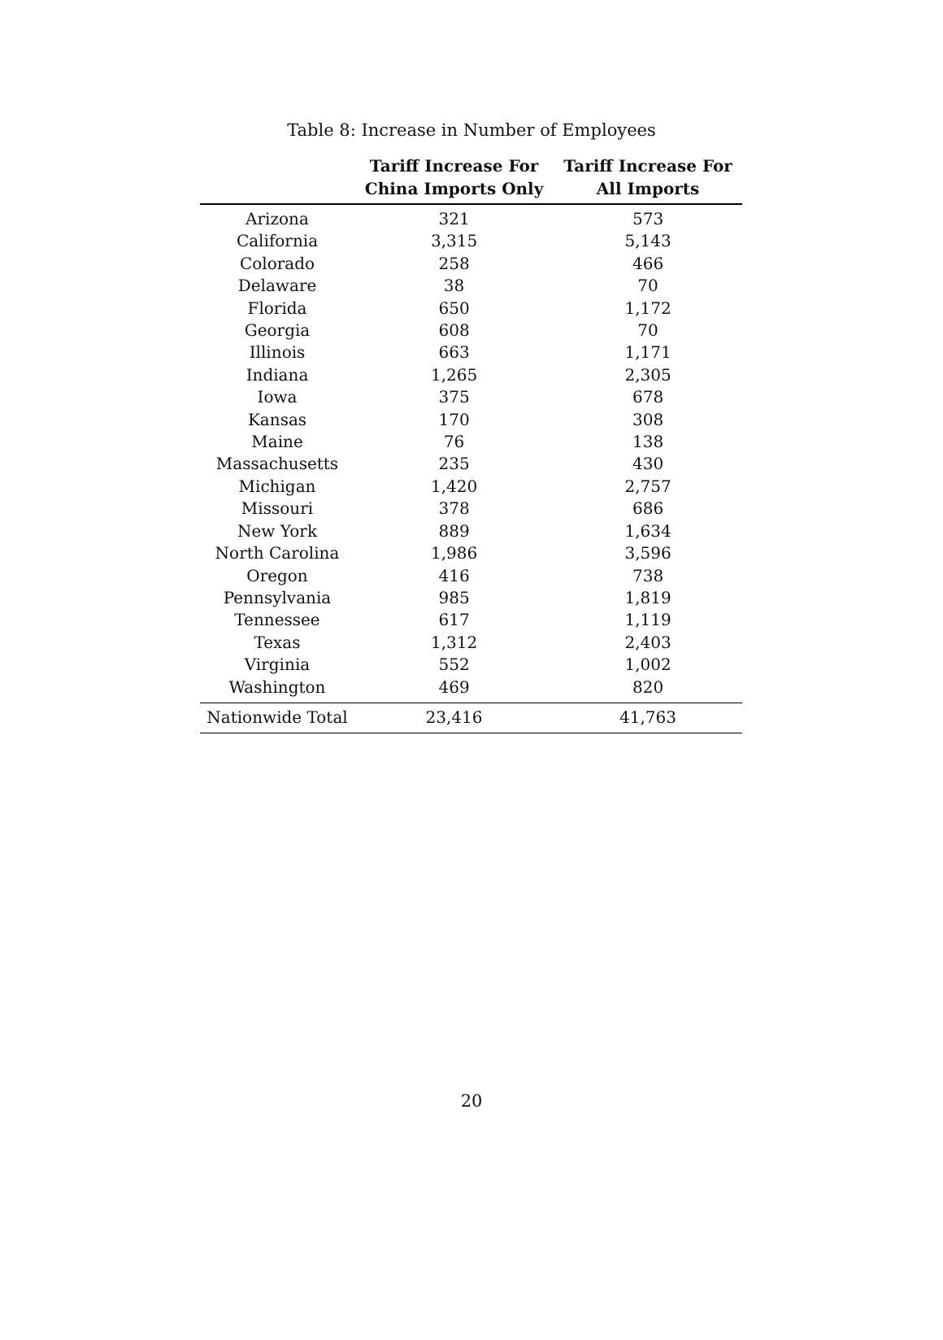Table 8: Increase in Number of Employees
| | Tariff Increase For China Imports Only | Tariff Increase For All Imports |
| --- | --- | --- |
| Arizona | 321 | 573 |
| California | 3,315 | 5,143 |
| Colorado | 258 | 466 |
| Delaware | 38 | 70 |
| Florida | 650 | 1,172 |
| Georgia | 608 | 70 |
| Illinois | 663 | 1,171 |
| Indiana | 1,265 | 2,305 |
| Iowa | 375 | 678 |
| Kansas | 170 | 308 |
| Maine | 76 | 138 |
| Massachusetts | 235 | 430 |
| Michigan | 1,420 | 2,757 |
| Missouri | 378 | 686 |
| New York | 889 | 1,634 |
| North Carolina | 1,986 | 3,596 |
| Oregon | 416 | 738 |
| Pennsylvania | 985 | 1,819 |
| Tennessee | 617 | 1,119 |
| Texas | 1,312 | 2,403 |
| Virginia | 552 | 1,002 |
| Washington | 469 | 820 |
| Nationwide Total | 23,416 | 41,763 |
20